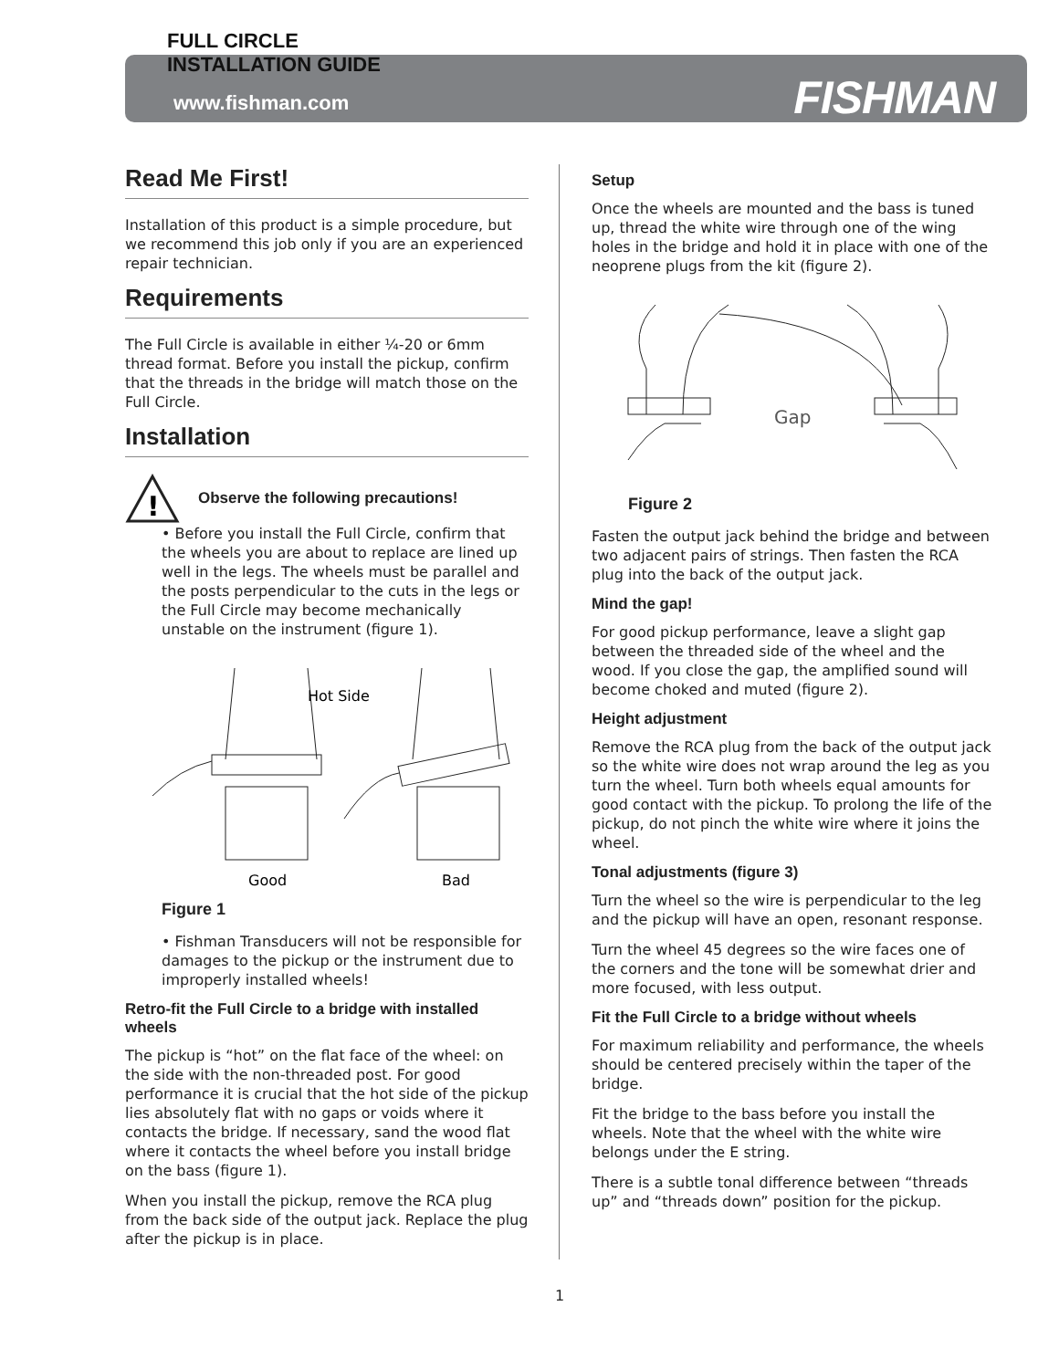FULL CIRCLE
INSTALLATION GUIDE
www.fishman.com
FISHMAN
Read Me First!
Installation of this product is a simple procedure, but we recommend this job only if you are an experienced repair technician.
Requirements
The Full Circle is available in either ¼-20 or 6mm thread format. Before you install the pickup, confirm that the threads in the bridge will match those on the Full Circle.
Installation
!
Observe the following precautions!
• Before you install the Full Circle, confirm that the wheels you are about to replace are lined up well in the legs. The wheels must be parallel and the posts perpendicular to the cuts in the legs or the Full Circle may become mechanically unstable on the instrument (figure 1).
Hot Side
Good
Bad
Figure 1
• Fishman Transducers will not be responsible for damages to the pickup or the instrument due to improperly installed wheels!
Retro-fit the Full Circle to a bridge with installed wheels
The pickup is “hot” on the flat face of the wheel: on the side with the non-threaded post. For good performance it is crucial that the hot side of the pickup lies absolutely flat with no gaps or voids where it contacts the bridge. If necessary, sand the wood flat where it contacts the wheel before you install bridge on the bass (figure 1).
When you install the pickup, remove the RCA plug from the back side of the output jack. Replace the plug after the pickup is in place.
Setup
Once the wheels are mounted and the bass is tuned up, thread the white wire through one of the wing holes in the bridge and hold it in place with one of the neoprene plugs from the kit (figure 2).
Gap
Figure 2
Fasten the output jack behind the bridge and between two adjacent pairs of strings. Then fasten the RCA plug into the back of the output jack.
Mind the gap!
For good pickup performance, leave a slight gap between the threaded side of the wheel and the wood. If you close the gap, the amplified sound will become choked and muted (figure 2).
Height adjustment
Remove the RCA plug from the back of the output jack so the white wire does not wrap around the leg as you turn the wheel. Turn both wheels equal amounts for good contact with the pickup. To prolong the life of the pickup, do not pinch the white wire where it joins the wheel.
Tonal adjustments (figure 3)
Turn the wheel so the wire is perpendicular to the leg and the pickup will have an open, resonant response.
Turn the wheel 45 degrees so the wire faces one of the corners and the tone will be somewhat drier and more focused, with less output.
Fit the Full Circle to a bridge without wheels
For maximum reliability and performance, the wheels should be centered precisely within the taper of the bridge.
Fit the bridge to the bass before you install the wheels. Note that the wheel with the white wire belongs under the E string.
There is a subtle tonal difference between “threads up” and “threads down” position for the pickup.
1